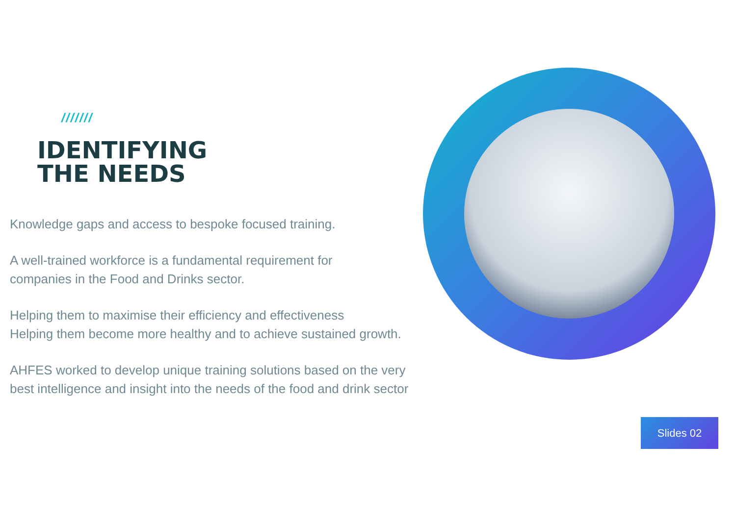///////
IDENTIFYING
THE NEEDS
Knowledge gaps and access to bespoke focused training.
A well-trained workforce is a fundamental requirement for
companies in the Food and Drinks sector.
Helping them to maximise their efficiency and effectiveness
Helping them become more healthy and to achieve sustained growth.
AHFES worked to develop unique training solutions based on the very
best intelligence and insight into the needs of the food and drink sector
Slides 02